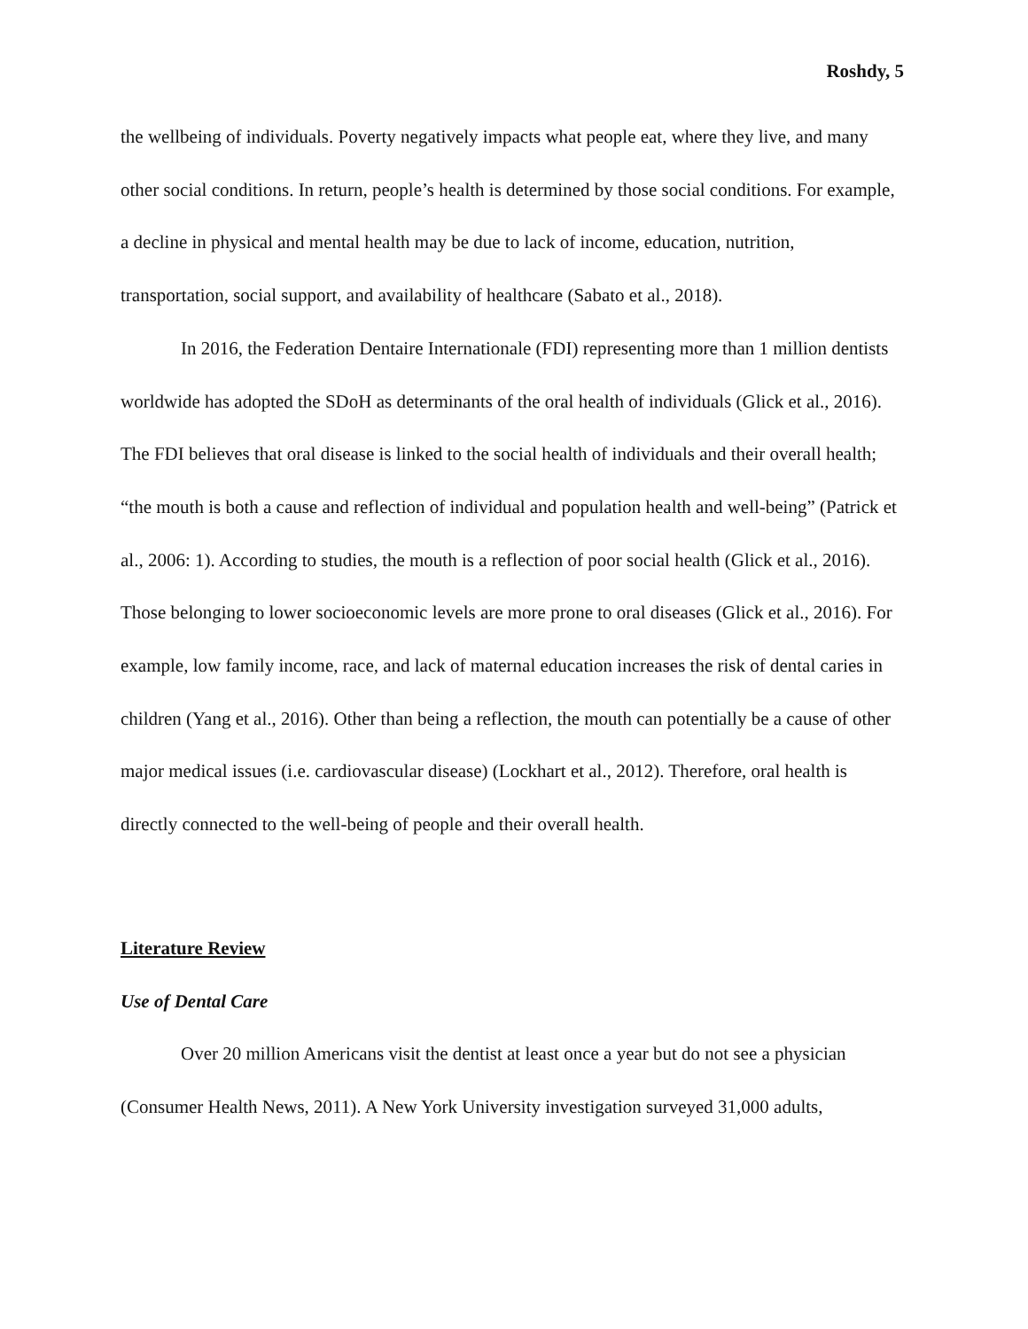Roshdy, 5
the wellbeing of individuals. Poverty negatively impacts what people eat, where they live, and many other social conditions. In return, people’s health is determined by those social conditions. For example, a decline in physical and mental health may be due to lack of income, education, nutrition, transportation, social support, and availability of healthcare (Sabato et al., 2018).
In 2016, the Federation Dentaire Internationale (FDI) representing more than 1 million dentists worldwide has adopted the SDoH as determinants of the oral health of individuals (Glick et al., 2016). The FDI believes that oral disease is linked to the social health of individuals and their overall health; “the mouth is both a cause and reflection of individual and population health and well-being” (Patrick et al., 2006: 1). According to studies, the mouth is a reflection of poor social health (Glick et al., 2016). Those belonging to lower socioeconomic levels are more prone to oral diseases (Glick et al., 2016). For example, low family income, race, and lack of maternal education increases the risk of dental caries in children (Yang et al., 2016). Other than being a reflection, the mouth can potentially be a cause of other major medical issues (i.e. cardiovascular disease) (Lockhart et al., 2012). Therefore, oral health is directly connected to the well-being of people and their overall health.
Literature Review
Use of Dental Care
Over 20 million Americans visit the dentist at least once a year but do not see a physician (Consumer Health News, 2011). A New York University investigation surveyed 31,000 adults,